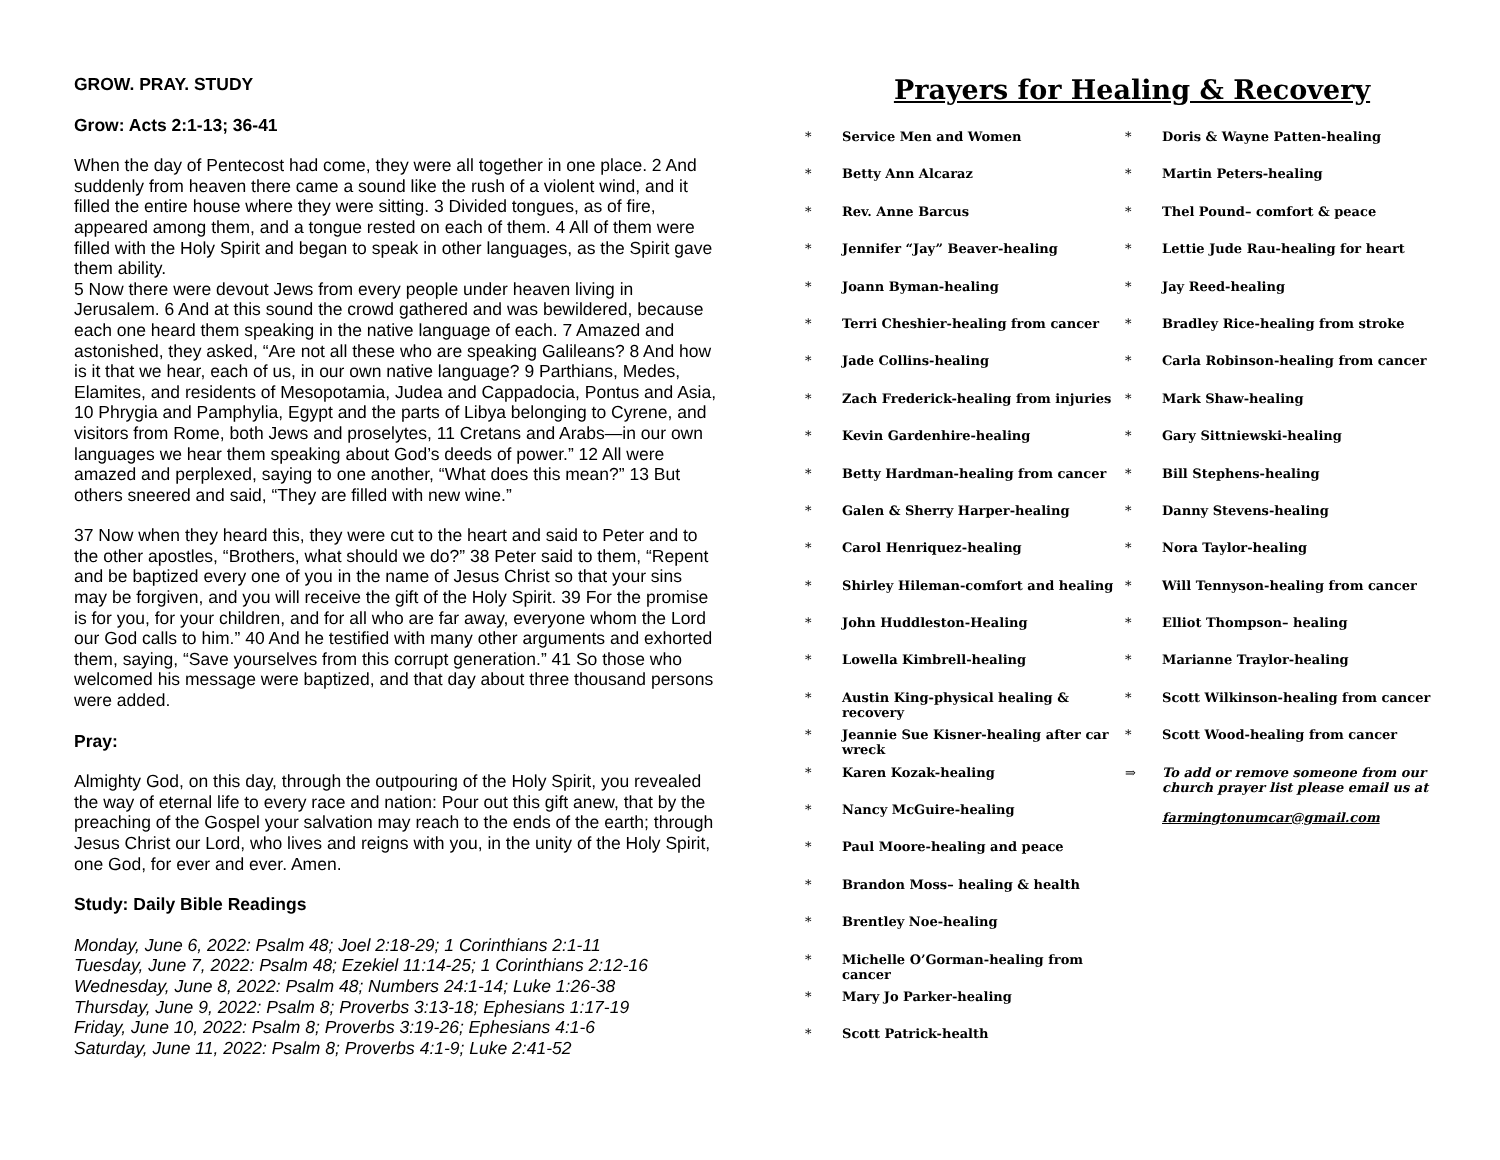GROW. PRAY. STUDY
Grow: Acts 2:1-13; 36-41
When the day of Pentecost had come, they were all together in one place. 2 And suddenly from heaven there came a sound like the rush of a violent wind, and it filled the entire house where they were sitting. 3 Divided tongues, as of fire, appeared among them, and a tongue rested on each of them. 4 All of them were filled with the Holy Spirit and began to speak in other languages, as the Spirit gave them ability.
5 Now there were devout Jews from every people under heaven living in Jerusalem. 6 And at this sound the crowd gathered and was bewildered, because each one heard them speaking in the native language of each. 7 Amazed and astonished, they asked, “Are not all these who are speaking Galileans? 8 And how is it that we hear, each of us, in our own native language? 9 Parthians, Medes, Elamites, and residents of Mesopotamia, Judea and Cappadocia, Pontus and Asia, 10 Phrygia and Pamphylia, Egypt and the parts of Libya belonging to Cyrene, and visitors from Rome, both Jews and proselytes, 11 Cretans and Arabs—in our own languages we hear them speaking about God’s deeds of power.” 12 All were amazed and perplexed, saying to one another, “What does this mean?” 13 But others sneered and said, “They are filled with new wine.”
37 Now when they heard this, they were cut to the heart and said to Peter and to the other apostles, “Brothers, what should we do?” 38 Peter said to them, “Repent and be baptized every one of you in the name of Jesus Christ so that your sins may be forgiven, and you will receive the gift of the Holy Spirit. 39 For the promise is for you, for your children, and for all who are far away, everyone whom the Lord our God calls to him.” 40 And he testified with many other arguments and exhorted them, saying, “Save yourselves from this corrupt generation.” 41 So those who welcomed his message were baptized, and that day about three thousand persons were added.
Pray:
Almighty God, on this day, through the outpouring of the Holy Spirit, you revealed the way of eternal life to every race and nation: Pour out this gift anew, that by the preaching of the Gospel your salvation may reach to the ends of the earth; through Jesus Christ our Lord, who lives and reigns with you, in the unity of the Holy Spirit, one God, for ever and ever. Amen.
Study: Daily Bible Readings
Monday, June 6, 2022: Psalm 48; Joel 2:18-29; 1 Corinthians 2:1-11
Tuesday, June 7, 2022: Psalm 48; Ezekiel 11:14-25; 1 Corinthians 2:12-16
Wednesday, June 8, 2022: Psalm 48; Numbers 24:1-14; Luke 1:26-38
Thursday, June 9, 2022: Psalm 8; Proverbs 3:13-18; Ephesians 1:17-19
Friday, June 10, 2022: Psalm 8; Proverbs 3:19-26; Ephesians 4:1-6
Saturday, June 11, 2022: Psalm 8; Proverbs 4:1-9; Luke 2:41-52
Prayers for Healing & Recovery
* Service Men and Women
* Betty Ann Alcaraz
* Rev. Anne Barcus
* Jennifer “Jay” Beaver-healing
* Joann Byman-healing
* Terri Cheshier-healing from cancer
* Jade Collins-healing
* Zach Frederick-healing from injuries
* Kevin Gardenhire-healing
* Betty Hardman-healing from cancer
* Galen & Sherry Harper-healing
* Carol Henriquez-healing
* Shirley Hileman-comfort and healing
* John Huddleston-Healing
* Lowella Kimbrell-healing
* Austin King-physical healing & recovery
* Jeannie Sue Kisner-healing after car wreck
* Karen Kozak-healing
* Nancy McGuire-healing
* Paul Moore-healing and peace
* Brandon Moss– healing & health
* Brentley Noe-healing
* Michelle O’Gorman-healing from cancer
* Mary Jo Parker-healing
* Scott Patrick-health
* Doris & Wayne Patten-healing
* Martin Peters-healing
* Thel Pound– comfort & peace
* Lettie Jude Rau-healing for heart
* Jay Reed-healing
* Bradley Rice-healing from stroke
* Carla Robinson-healing from cancer
* Mark Shaw-healing
* Gary Sittniewski-healing
* Bill Stephens-healing
* Danny Stevens-healing
* Nora Taylor-healing
* Will Tennyson-healing from cancer
* Elliot Thompson– healing
* Marianne Traylor-healing
* Scott Wilkinson-healing from cancer
* Scott Wood-healing from cancer
⇒ To add or remove someone from our church prayer list please email us at
farmingtonumcar@gmail.com